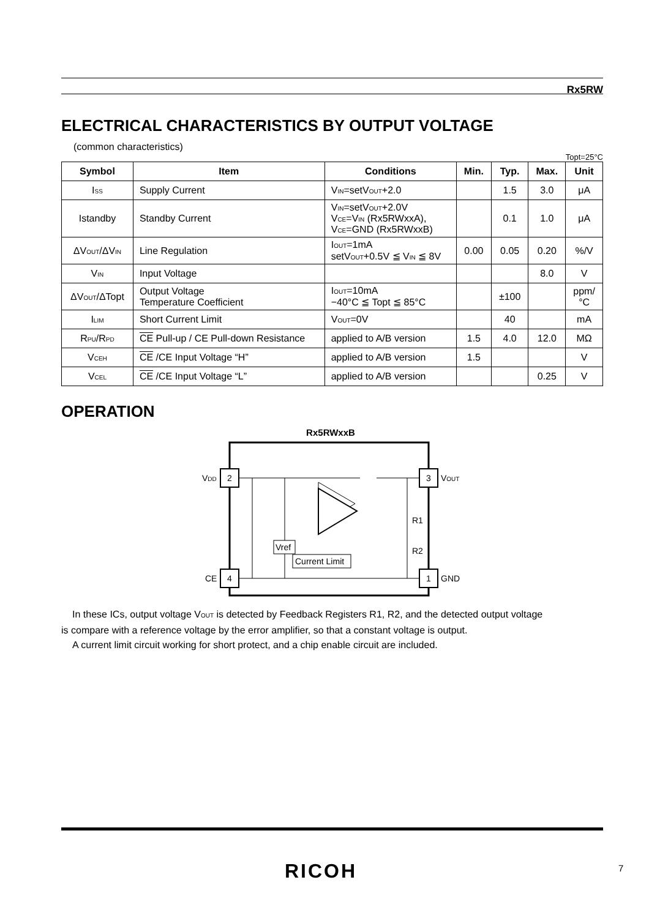Rx5RW
ELECTRICAL CHARACTERISTICS BY OUTPUT VOLTAGE
(common characteristics)
Topt=25°C
| Symbol | Item | Conditions | Min. | Typ. | Max. | Unit |
| --- | --- | --- | --- | --- | --- | --- |
| I<sub>SS</sub> | Supply Current | V<sub>IN</sub>=setV<sub>OUT</sub>+2.0 | | 1.5 | 3.0 | μA |
| Istandby | Standby Current | V<sub>IN</sub>=setV<sub>OUT</sub>+2.0V V<sub>CE</sub>=V<sub>IN</sub> (Rx5RWxxA), V<sub>CE</sub>=GND (Rx5RWxxB) | | 0.1 | 1.0 | μA |
| ΔV<sub>OUT</sub>/ΔV<sub>IN</sub> | Line Regulation | I<sub>OUT</sub>=1mA setV<sub>OUT</sub>+0.5V ≦ V<sub>IN</sub> ≦ 8V | 0.00 | 0.05 | 0.20 | %/V |
| V<sub>IN</sub> | Input Voltage | | | | 8.0 | V |
| ΔV<sub>OUT</sub>/ΔTopt | Output Voltage Temperature Coefficient | I<sub>OUT</sub>=10mA −40°C ≦ Topt ≦ 85°C | | ±100 | | ppm/ °C |
| I<sub>LIM</sub> | Short Current Limit | V<sub>OUT</sub>=0V | | 40 | | mA |
| R<sub>PU</sub>/R<sub>PD</sub> | CE Pull-up / CE Pull-down Resistance | applied to A/B version | 1.5 | 4.0 | 12.0 | MΩ |
| V<sub>CEH</sub> | CE /CE Input Voltage “H” | applied to A/B version | 1.5 | | | V |
| V<sub>CEL</sub> | CE /CE Input Voltage “L” | applied to A/B version | | | 0.25 | V |
OPERATION
Rx5RWxxB
2
VDD
3
VOUT
4
CE
1
GND
Vref
Current Limit
R1
R2
In these ICs, output voltage V<sub>OUT</sub> is detected by Feedback Registers R1, R2, and the detected output voltage
is compare with a reference voltage by the error amplifier, so that a constant voltage is output.
A current limit circuit working for short protect, and a chip enable circuit are included.
RICOH 7